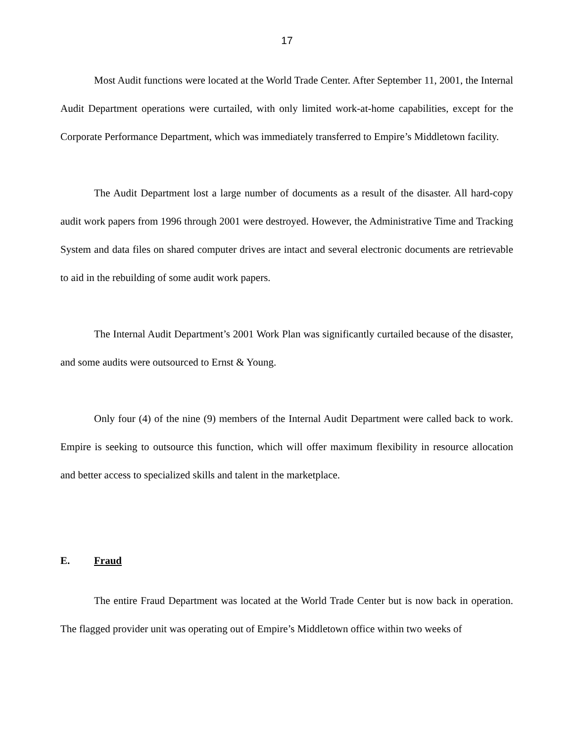17
Most Audit functions were located at the World Trade Center. After September 11, 2001, the Internal Audit Department operations were curtailed, with only limited work-at-home capabilities, except for the Corporate Performance Department, which was immediately transferred to Empire’s Middletown facility.
The Audit Department lost a large number of documents as a result of the disaster. All hard-copy audit work papers from 1996 through 2001 were destroyed. However, the Administrative Time and Tracking System and data files on shared computer drives are intact and several electronic documents are retrievable to aid in the rebuilding of some audit work papers.
The Internal Audit Department’s 2001 Work Plan was significantly curtailed because of the disaster, and some audits were outsourced to Ernst & Young.
Only four (4) of the nine (9) members of the Internal Audit Department were called back to work. Empire is seeking to outsource this function, which will offer maximum flexibility in resource allocation and better access to specialized skills and talent in the marketplace.
E. Fraud
The entire Fraud Department was located at the World Trade Center but is now back in operation. The flagged provider unit was operating out of Empire’s Middletown office within two weeks of